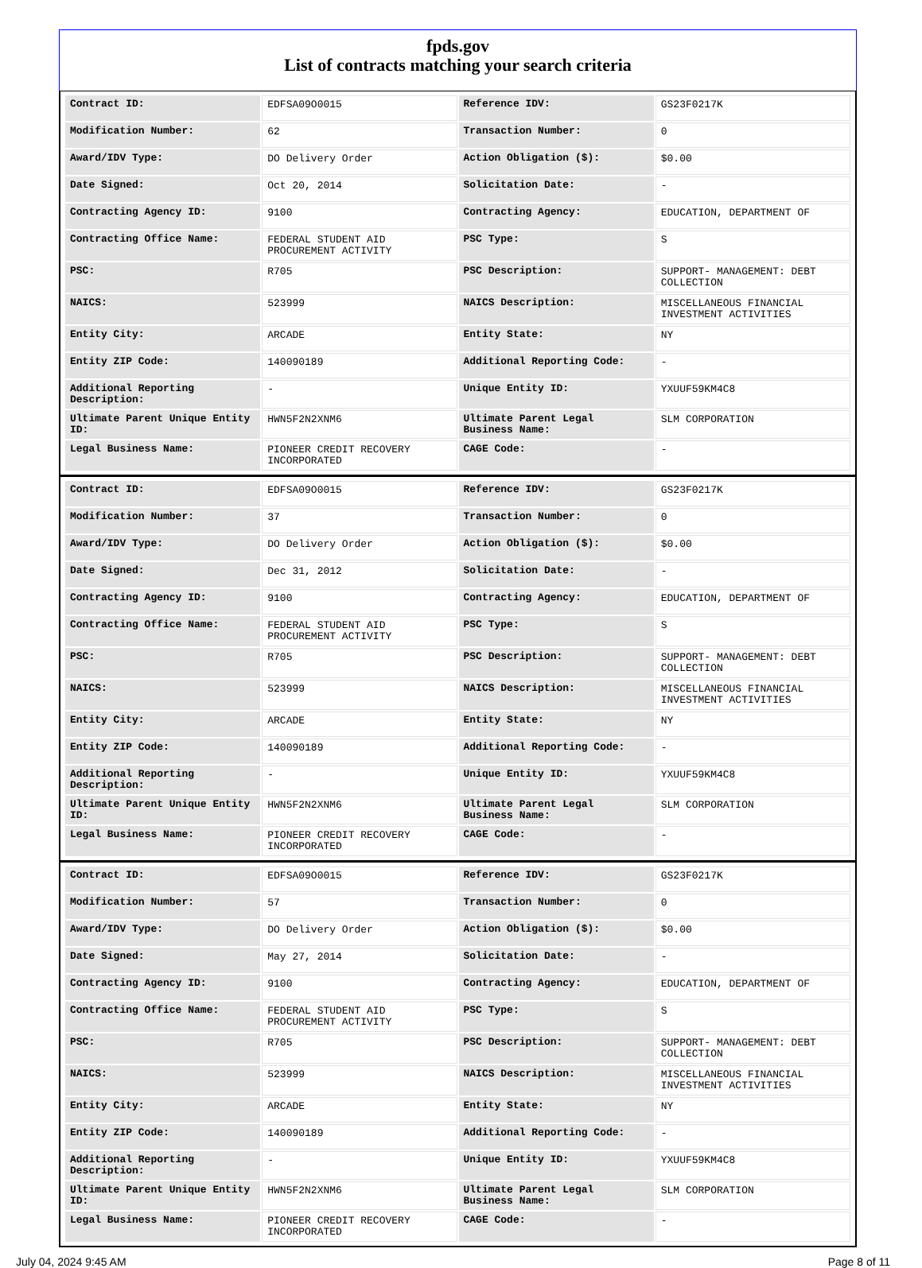fpds.gov
List of contracts matching your search criteria
| Contract ID: | EDFSA09O0015 | Reference IDV: | GS23F0217K |
| Modification Number: | 62 | Transaction Number: | 0 |
| Award/IDV Type: | DO Delivery Order | Action Obligation ($): | $0.00 |
| Date Signed: | Oct 20, 2014 | Solicitation Date: | - |
| Contracting Agency ID: | 9100 | Contracting Agency: | EDUCATION, DEPARTMENT OF |
| Contracting Office Name: | FEDERAL STUDENT AID PROCUREMENT ACTIVITY | PSC Type: | S |
| PSC: | R705 | PSC Description: | SUPPORT- MANAGEMENT: DEBT COLLECTION |
| NAICS: | 523999 | NAICS Description: | MISCELLANEOUS FINANCIAL INVESTMENT ACTIVITIES |
| Entity City: | ARCADE | Entity State: | NY |
| Entity ZIP Code: | 140090189 | Additional Reporting Code: | - |
| Additional Reporting Description: | - | Unique Entity ID: | YXUUF59KM4C8 |
| Ultimate Parent Unique Entity ID: | HWN5F2N2XNM6 | Ultimate Parent Legal Business Name: | SLM CORPORATION |
| Legal Business Name: | PIONEER CREDIT RECOVERY INCORPORATED | CAGE Code: | - |
| Contract ID: | EDFSA09O0015 | Reference IDV: | GS23F0217K |
| Modification Number: | 37 | Transaction Number: | 0 |
| Award/IDV Type: | DO Delivery Order | Action Obligation ($): | $0.00 |
| Date Signed: | Dec 31, 2012 | Solicitation Date: | - |
| Contracting Agency ID: | 9100 | Contracting Agency: | EDUCATION, DEPARTMENT OF |
| Contracting Office Name: | FEDERAL STUDENT AID PROCUREMENT ACTIVITY | PSC Type: | S |
| PSC: | R705 | PSC Description: | SUPPORT- MANAGEMENT: DEBT COLLECTION |
| NAICS: | 523999 | NAICS Description: | MISCELLANEOUS FINANCIAL INVESTMENT ACTIVITIES |
| Entity City: | ARCADE | Entity State: | NY |
| Entity ZIP Code: | 140090189 | Additional Reporting Code: | - |
| Additional Reporting Description: | - | Unique Entity ID: | YXUUF59KM4C8 |
| Ultimate Parent Unique Entity ID: | HWN5F2N2XNM6 | Ultimate Parent Legal Business Name: | SLM CORPORATION |
| Legal Business Name: | PIONEER CREDIT RECOVERY INCORPORATED | CAGE Code: | - |
| Contract ID: | EDFSA09O0015 | Reference IDV: | GS23F0217K |
| Modification Number: | 57 | Transaction Number: | 0 |
| Award/IDV Type: | DO Delivery Order | Action Obligation ($): | $0.00 |
| Date Signed: | May 27, 2014 | Solicitation Date: | - |
| Contracting Agency ID: | 9100 | Contracting Agency: | EDUCATION, DEPARTMENT OF |
| Contracting Office Name: | FEDERAL STUDENT AID PROCUREMENT ACTIVITY | PSC Type: | S |
| PSC: | R705 | PSC Description: | SUPPORT- MANAGEMENT: DEBT COLLECTION |
| NAICS: | 523999 | NAICS Description: | MISCELLANEOUS FINANCIAL INVESTMENT ACTIVITIES |
| Entity City: | ARCADE | Entity State: | NY |
| Entity ZIP Code: | 140090189 | Additional Reporting Code: | - |
| Additional Reporting Description: | - | Unique Entity ID: | YXUUF59KM4C8 |
| Ultimate Parent Unique Entity ID: | HWN5F2N2XNM6 | Ultimate Parent Legal Business Name: | SLM CORPORATION |
| Legal Business Name: | PIONEER CREDIT RECOVERY INCORPORATED | CAGE Code: | - |
July 04, 2024 9:45 AM Page 8 of 11